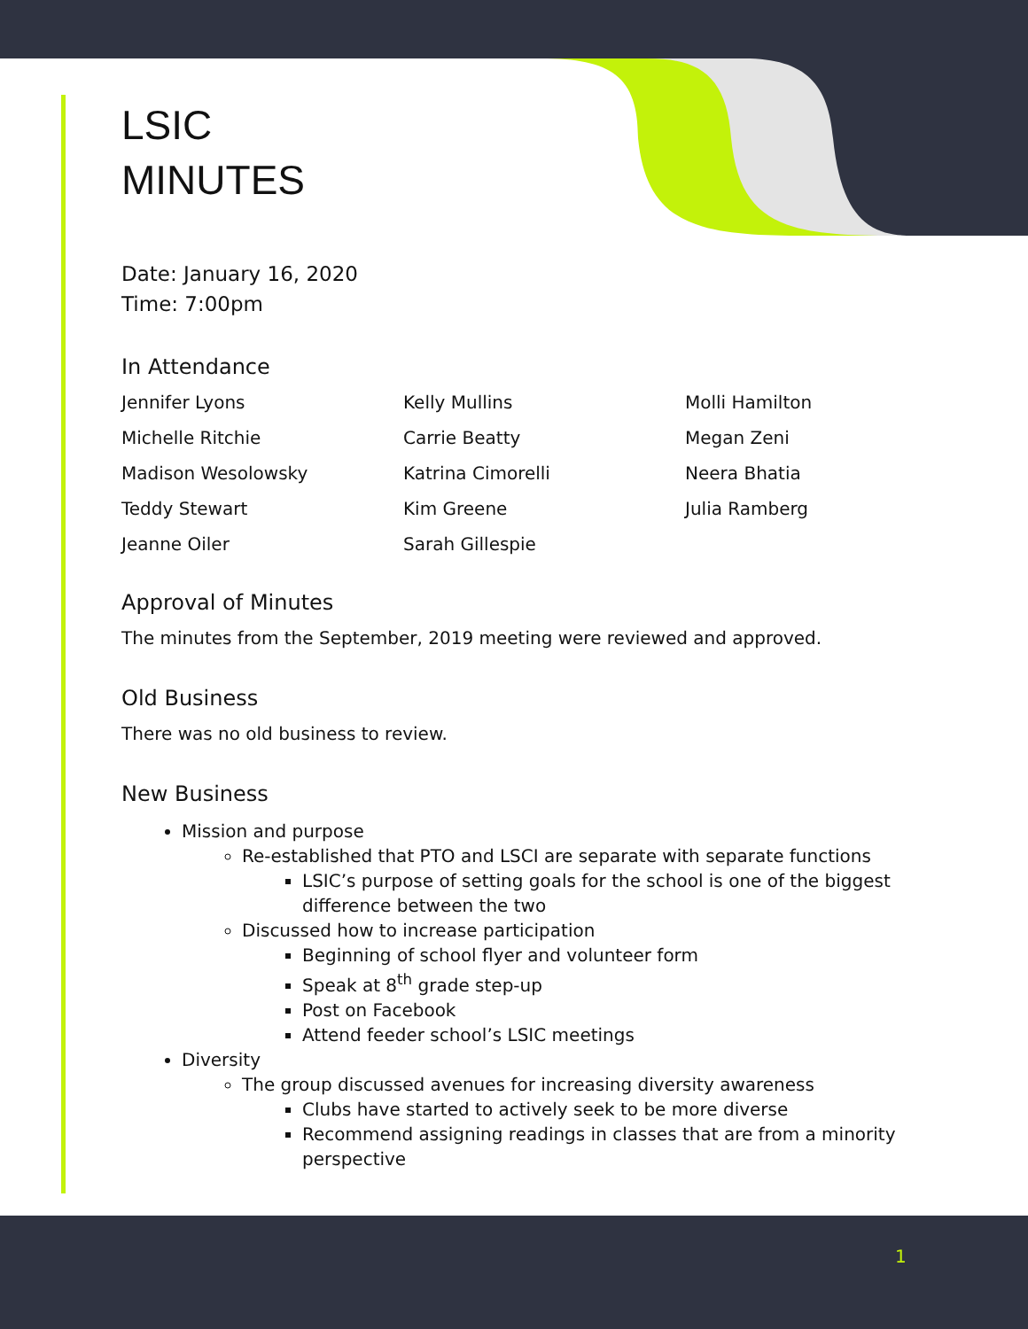LSIC
MINUTES
Date: January 16, 2020
Time: 7:00pm
In Attendance
Jennifer Lyons
Kelly Mullins
Molli Hamilton
Michelle Ritchie
Carrie Beatty
Megan Zeni
Madison Wesolowsky
Katrina Cimorelli
Neera Bhatia
Teddy Stewart
Kim Greene
Julia Ramberg
Jeanne Oiler
Sarah Gillespie
Approval of Minutes
The minutes from the September, 2019 meeting were reviewed and approved.
Old Business
There was no old business to review.
New Business
Mission and purpose
Re-established that PTO and LSCI are separate with separate functions
LSIC’s purpose of setting goals for the school is one of the biggest difference between the two
Discussed how to increase participation
Beginning of school flyer and volunteer form
Speak at 8<sup>th</sup> grade step-up
Post on Facebook
Attend feeder school’s LSIC meetings
Diversity
The group discussed avenues for increasing diversity awareness
Clubs have started to actively seek to be more diverse
Recommend assigning readings in classes that are from a minority perspective
1